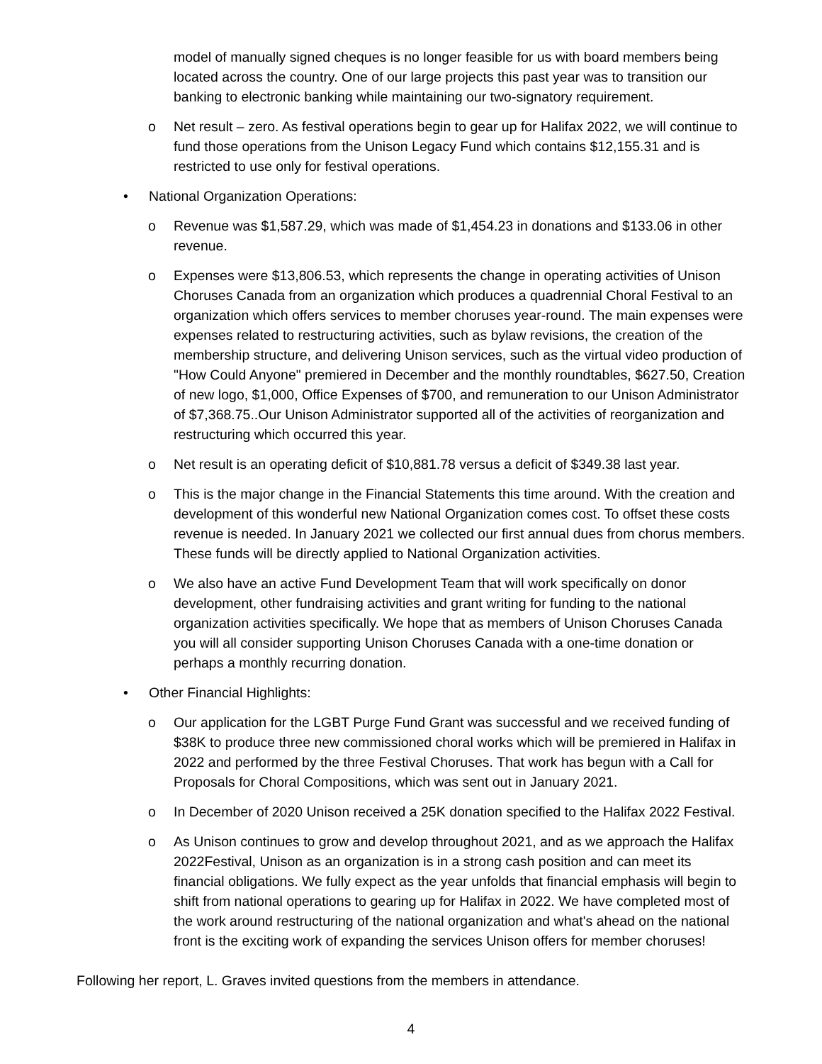model of manually signed cheques is no longer feasible for us with board members being located across the country. One of our large projects this past year was to transition our banking to electronic banking while maintaining our two-signatory requirement.
o Net result – zero. As festival operations begin to gear up for Halifax 2022, we will continue to fund those operations from the Unison Legacy Fund which contains $12,155.31 and is restricted to use only for festival operations.
• National Organization Operations:
o Revenue was $1,587.29, which was made of $1,454.23 in donations and $133.06 in other revenue.
o Expenses were $13,806.53, which represents the change in operating activities of Unison Choruses Canada from an organization which produces a quadrennial Choral Festival to an organization which offers services to member choruses year-round. The main expenses were expenses related to restructuring activities, such as bylaw revisions, the creation of the membership structure, and delivering Unison services, such as the virtual video production of "How Could Anyone" premiered in December and the monthly roundtables, $627.50, Creation of new logo, $1,000, Office Expenses of $700, and remuneration to our Unison Administrator of $7,368.75..Our Unison Administrator supported all of the activities of reorganization and restructuring which occurred this year.
o Net result is an operating deficit of $10,881.78 versus a deficit of $349.38 last year.
o This is the major change in the Financial Statements this time around. With the creation and development of this wonderful new National Organization comes cost. To offset these costs revenue is needed. In January 2021 we collected our first annual dues from chorus members. These funds will be directly applied to National Organization activities.
o We also have an active Fund Development Team that will work specifically on donor development, other fundraising activities and grant writing for funding to the national organization activities specifically. We hope that as members of Unison Choruses Canada you will all consider supporting Unison Choruses Canada with a one-time donation or perhaps a monthly recurring donation.
• Other Financial Highlights:
o Our application for the LGBT Purge Fund Grant was successful and we received funding of $38K to produce three new commissioned choral works which will be premiered in Halifax in 2022 and performed by the three Festival Choruses. That work has begun with a Call for Proposals for Choral Compositions, which was sent out in January 2021.
o In December of 2020 Unison received a 25K donation specified to the Halifax 2022 Festival.
o As Unison continues to grow and develop throughout 2021, and as we approach the Halifax 2022Festival, Unison as an organization is in a strong cash position and can meet its financial obligations. We fully expect as the year unfolds that financial emphasis will begin to shift from national operations to gearing up for Halifax in 2022. We have completed most of the work around restructuring of the national organization and what's ahead on the national front is the exciting work of expanding the services Unison offers for member choruses!
Following her report, L. Graves invited questions from the members in attendance.
4